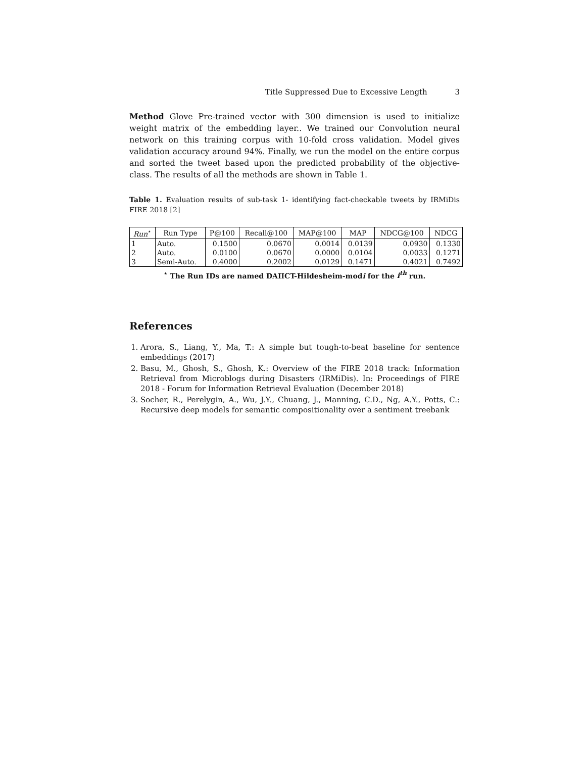Title Suppressed Due to Excessive Length 3
Method Glove Pre-trained vector with 300 dimension is used to initialize weight matrix of the embedding layer.. We trained our Convolution neural network on this training corpus with 10-fold cross validation. Model gives validation accuracy around 94%. Finally, we run the model on the entire corpus and sorted the tweet based upon the predicted probability of the objective- class. The results of all the methods are shown in Table 1.
Table 1. Evaluation results of sub-task 1- identifying fact-checkable tweets by IRMiDis FIRE 2018 [2]
| Run<sup>⋆</sup> | Run Type | P@100 | Recall@100 | MAP@100 | MAP | NDCG@100 | NDCG |
| --- | --- | --- | --- | --- | --- | --- | --- |
| 1 | Auto. | 0.1500 | 0.0670 | 0.0014 | 0.0139 | 0.0930 | 0.1330 |
| 2 | Auto. | 0.0100 | 0.0670 | 0.0000 | 0.0104 | 0.0033 | 0.1271 |
| 3 | Semi-Auto. | 0.4000 | 0.2002 | 0.0129 | 0.1471 | 0.4021 | 0.7492 |
<sup>⋆</sup> The Run IDs are named DAIICT-Hildesheim-modi for the i<sup>th</sup> run.
References
1. Arora, S., Liang, Y., Ma, T.: A simple but tough-to-beat baseline for sentence embeddings (2017)
2. Basu, M., Ghosh, S., Ghosh, K.: Overview of the FIRE 2018 track: Information Retrieval from Microblogs during Disasters (IRMiDis). In: Proceedings of FIRE 2018 - Forum for Information Retrieval Evaluation (December 2018)
3. Socher, R., Perelygin, A., Wu, J.Y., Chuang, J., Manning, C.D., Ng, A.Y., Potts, C.: Recursive deep models for semantic compositionality over a sentiment treebank